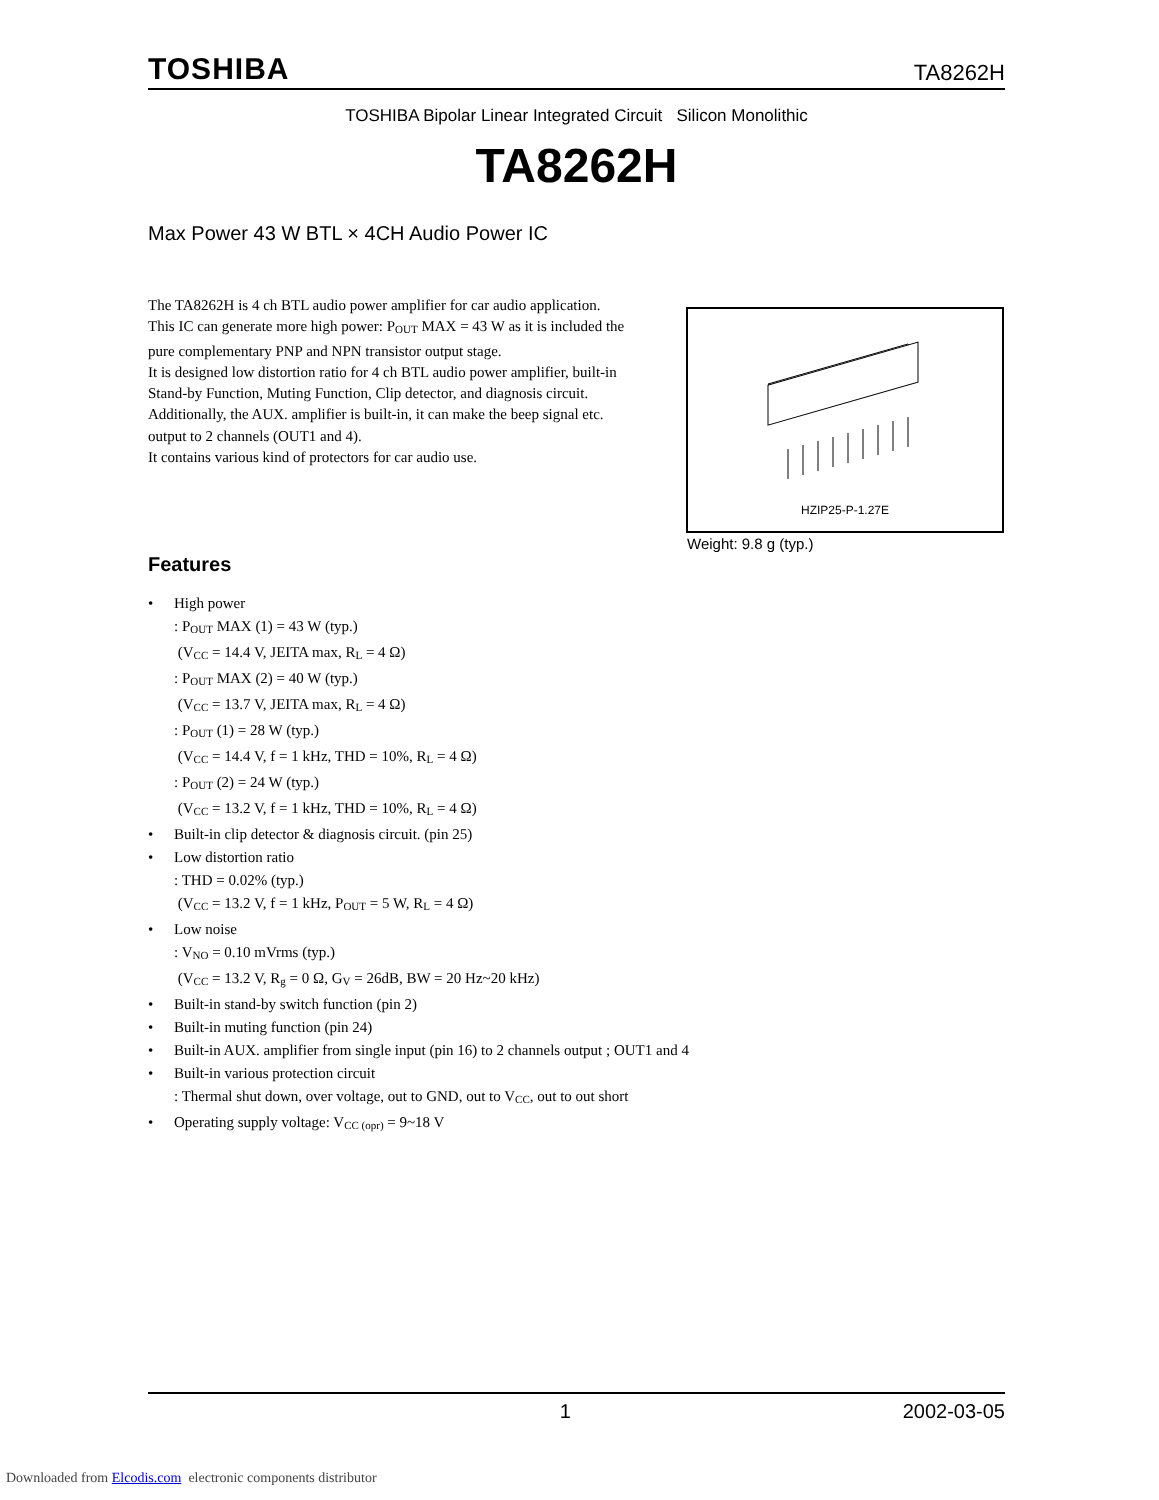TOSHIBA TA8262H
TOSHIBA Bipolar Linear Integrated Circuit Silicon Monolithic
TA8262H
Max Power 43 W BTL × 4CH Audio Power IC
The TA8262H is 4 ch BTL audio power amplifier for car audio application.
This IC can generate more high power: P<sub>OUT</sub> MAX = 43 W as it is included the pure complementary PNP and NPN transistor output stage.
It is designed low distortion ratio for 4 ch BTL audio power amplifier, built-in Stand-by Function, Muting Function, Clip detector, and diagnosis circuit.
Additionally, the AUX. amplifier is built-in, it can make the beep signal etc. output to 2 channels (OUT1 and 4).
It contains various kind of protectors for car audio use.
HZIP25-P-1.27E
Weight: 9.8 g (typ.)
Features
• High power
: P<sub>OUT</sub> MAX (1) = 43 W (typ.)
(V<sub>CC</sub> = 14.4 V, JEITA max, R<sub>L</sub> = 4 Ω)
: P<sub>OUT</sub> MAX (2) = 40 W (typ.)
(V<sub>CC</sub> = 13.7 V, JEITA max, R<sub>L</sub> = 4 Ω)
: P<sub>OUT</sub> (1) = 28 W (typ.)
(V<sub>CC</sub> = 14.4 V, f = 1 kHz, THD = 10%, R<sub>L</sub> = 4 Ω)
: P<sub>OUT</sub> (2) = 24 W (typ.)
(V<sub>CC</sub> = 13.2 V, f = 1 kHz, THD = 10%, R<sub>L</sub> = 4 Ω)
• Built-in clip detector & diagnosis circuit. (pin 25)
• Low distortion ratio
: THD = 0.02% (typ.)
(V<sub>CC</sub> = 13.2 V, f = 1 kHz, P<sub>OUT</sub> = 5 W, R<sub>L</sub> = 4 Ω)
• Low noise
: V<sub>NO</sub> = 0.10 mVrms (typ.)
(V<sub>CC</sub> = 13.2 V, R<sub>g</sub> = 0 Ω, G<sub>V</sub> = 26dB, BW = 20 Hz~20 kHz)
• Built-in stand-by switch function (pin 2)
• Built-in muting function (pin 24)
• Built-in AUX. amplifier from single input (pin 16) to 2 channels output ; OUT1 and 4
• Built-in various protection circuit
: Thermal shut down, over voltage, out to GND, out to V<sub>CC</sub>, out to out short
• Operating supply voltage: V<sub>CC (opr)</sub> = 9~18 V
1 2002-03-05
Downloaded from Elcodis.com electronic components distributor